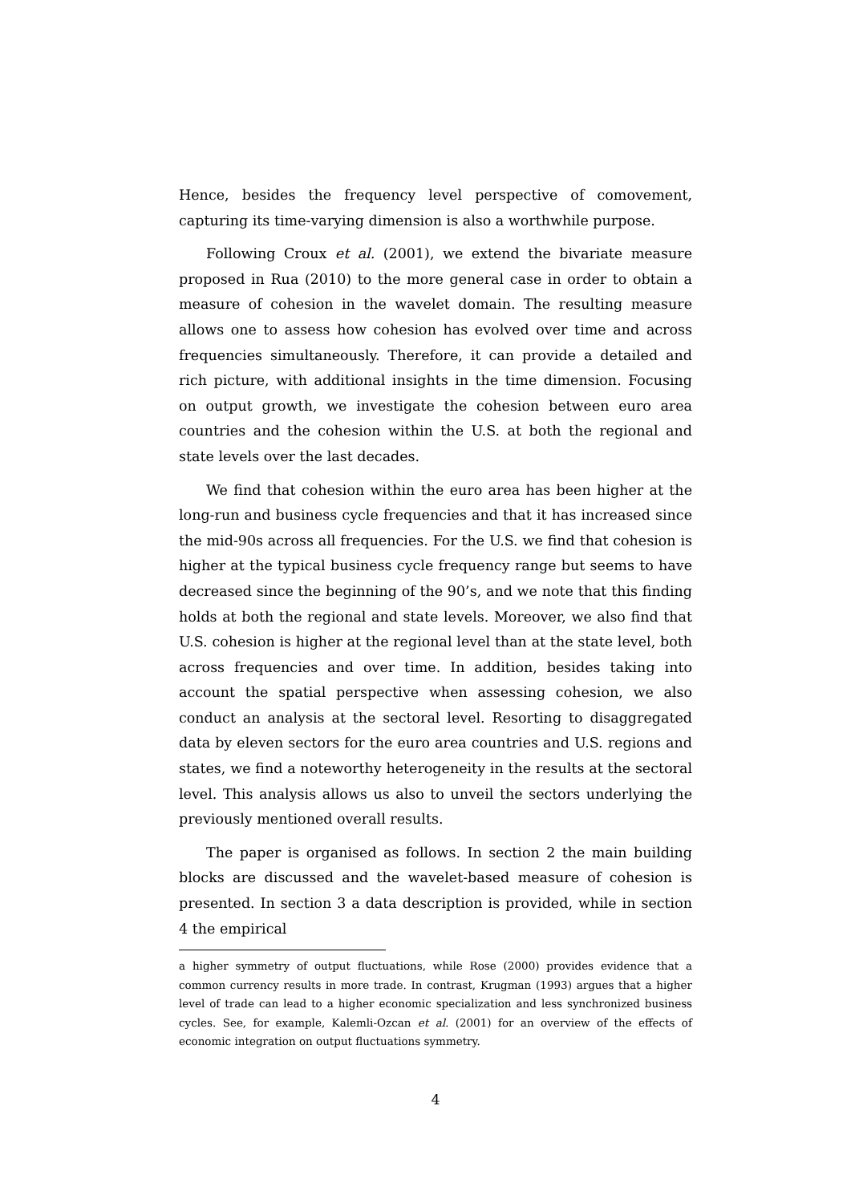Hence, besides the frequency level perspective of comovement, capturing its time-varying dimension is also a worthwhile purpose.
Following Croux et al. (2001), we extend the bivariate measure proposed in Rua (2010) to the more general case in order to obtain a measure of cohesion in the wavelet domain. The resulting measure allows one to assess how cohesion has evolved over time and across frequencies simultaneously. Therefore, it can provide a detailed and rich picture, with additional insights in the time dimension. Focusing on output growth, we investigate the cohesion between euro area countries and the cohesion within the U.S. at both the regional and state levels over the last decades.
We find that cohesion within the euro area has been higher at the long-run and business cycle frequencies and that it has increased since the mid-90s across all frequencies. For the U.S. we find that cohesion is higher at the typical business cycle frequency range but seems to have decreased since the beginning of the 90’s, and we note that this finding holds at both the regional and state levels. Moreover, we also find that U.S. cohesion is higher at the regional level than at the state level, both across frequencies and over time. In addition, besides taking into account the spatial perspective when assessing cohesion, we also conduct an analysis at the sectoral level. Resorting to disaggregated data by eleven sectors for the euro area countries and U.S. regions and states, we find a noteworthy heterogeneity in the results at the sectoral level. This analysis allows us also to unveil the sectors underlying the previously mentioned overall results.
The paper is organised as follows. In section 2 the main building blocks are discussed and the wavelet-based measure of cohesion is presented. In section 3 a data description is provided, while in section 4 the empirical
a higher symmetry of output fluctuations, while Rose (2000) provides evidence that a common currency results in more trade. In contrast, Krugman (1993) argues that a higher level of trade can lead to a higher economic specialization and less synchronized business cycles. See, for example, Kalemli-Ozcan et al. (2001) for an overview of the effects of economic integration on output fluctuations symmetry.
4